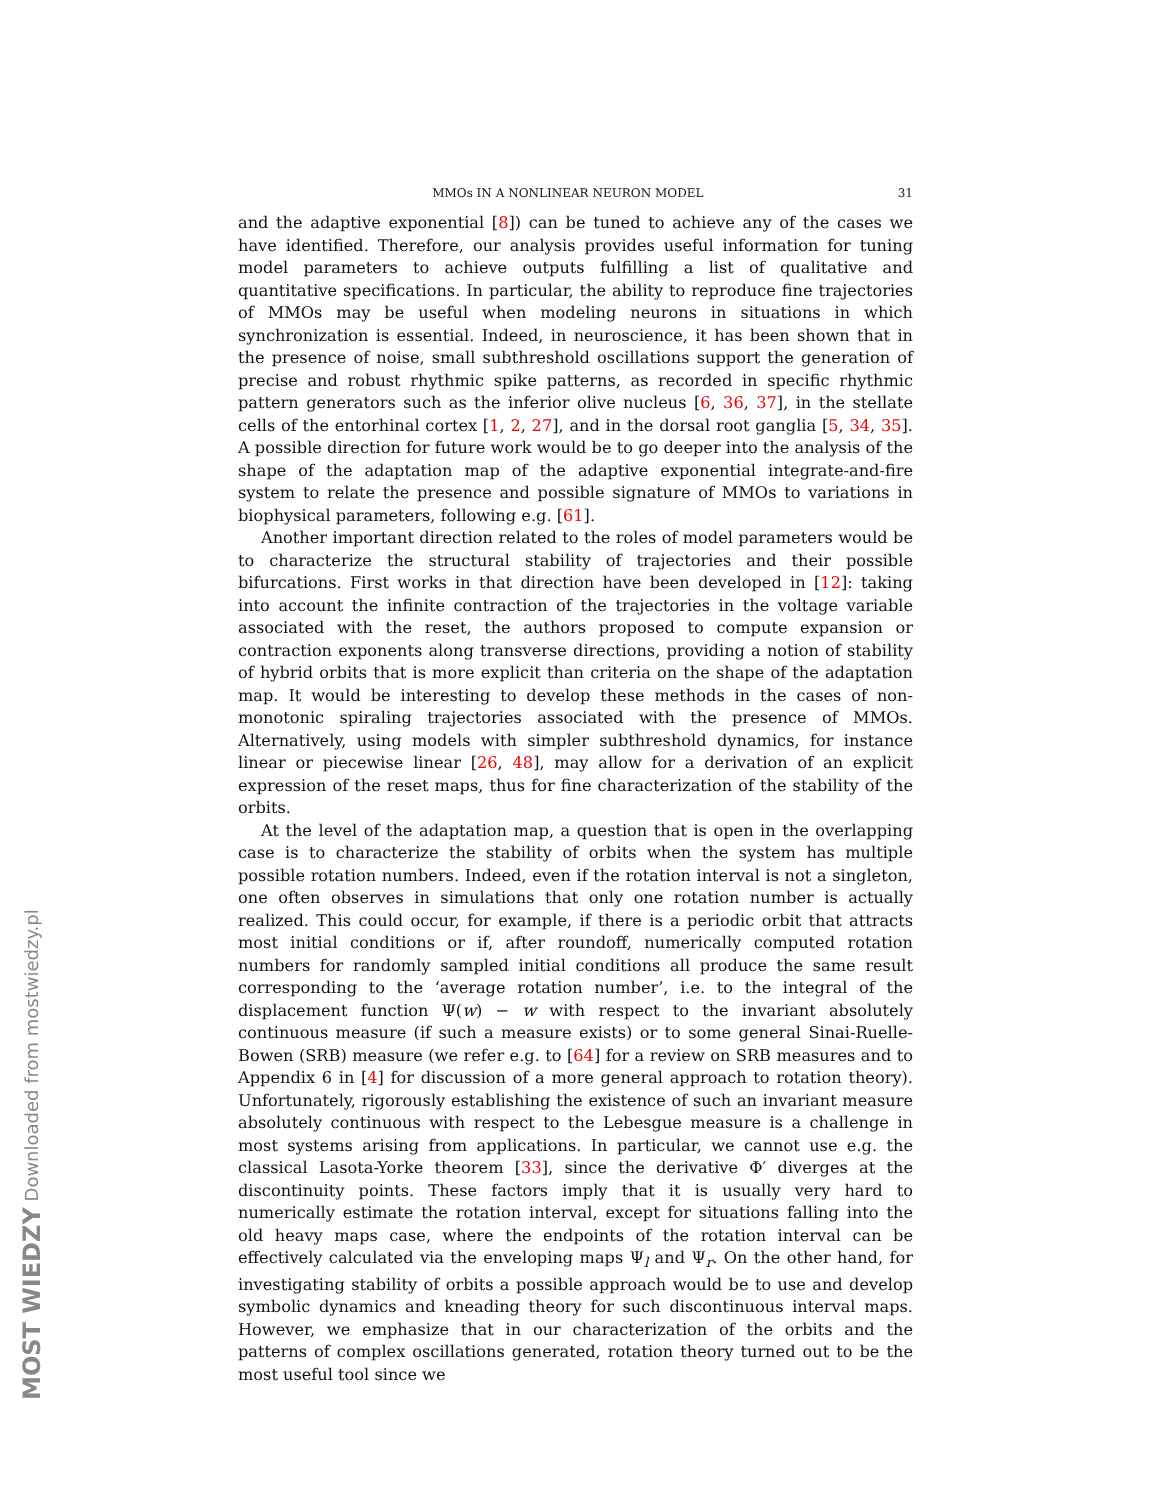MOST WIEDZY Downloaded from mostwiedzy.pl
MMOs IN A NONLINEAR NEURON MODEL 31
and the adaptive exponential [8]) can be tuned to achieve any of the cases we have identified. Therefore, our analysis provides useful information for tuning model parameters to achieve outputs fulfilling a list of qualitative and quantitative specifications. In particular, the ability to reproduce fine trajectories of MMOs may be useful when modeling neurons in situations in which synchronization is essential. Indeed, in neuroscience, it has been shown that in the presence of noise, small subthreshold oscillations support the generation of precise and robust rhythmic spike patterns, as recorded in specific rhythmic pattern generators such as the inferior olive nucleus [6, 36, 37], in the stellate cells of the entorhinal cortex [1, 2, 27], and in the dorsal root ganglia [5, 34, 35]. A possible direction for future work would be to go deeper into the analysis of the shape of the adaptation map of the adaptive exponential integrate-and-fire system to relate the presence and possible signature of MMOs to variations in biophysical parameters, following e.g. [61].
Another important direction related to the roles of model parameters would be to characterize the structural stability of trajectories and their possible bifurcations. First works in that direction have been developed in [12]: taking into account the infinite contraction of the trajectories in the voltage variable associated with the reset, the authors proposed to compute expansion or contraction exponents along transverse directions, providing a notion of stability of hybrid orbits that is more explicit than criteria on the shape of the adaptation map. It would be interesting to develop these methods in the cases of non-monotonic spiraling trajectories associated with the presence of MMOs. Alternatively, using models with simpler subthreshold dynamics, for instance linear or piecewise linear [26, 48], may allow for a derivation of an explicit expression of the reset maps, thus for fine characterization of the stability of the orbits.
At the level of the adaptation map, a question that is open in the overlapping case is to characterize the stability of orbits when the system has multiple possible rotation numbers. Indeed, even if the rotation interval is not a singleton, one often observes in simulations that only one rotation number is actually realized. This could occur, for example, if there is a periodic orbit that attracts most initial conditions or if, after roundoff, numerically computed rotation numbers for randomly sampled initial conditions all produce the same result corresponding to the ‘average rotation number’, i.e. to the integral of the displacement function Ψ(w) − w with respect to the invariant absolutely continuous measure (if such a measure exists) or to some general Sinai-Ruelle-Bowen (SRB) measure (we refer e.g. to [64] for a review on SRB measures and to Appendix 6 in [4] for discussion of a more general approach to rotation theory). Unfortunately, rigorously establishing the existence of such an invariant measure absolutely continuous with respect to the Lebesgue measure is a challenge in most systems arising from applications. In particular, we cannot use e.g. the classical Lasota-Yorke theorem [33], since the derivative Φ′ diverges at the discontinuity points. These factors imply that it is usually very hard to numerically estimate the rotation interval, except for situations falling into the old heavy maps case, where the endpoints of the rotation interval can be effectively calculated via the enveloping maps Ψ<sub>l</sub> and Ψ<sub>r</sub>. On the other hand, for investigating stability of orbits a possible approach would be to use and develop symbolic dynamics and kneading theory for such discontinuous interval maps. However, we emphasize that in our characterization of the orbits and the patterns of complex oscillations generated, rotation theory turned out to be the most useful tool since we